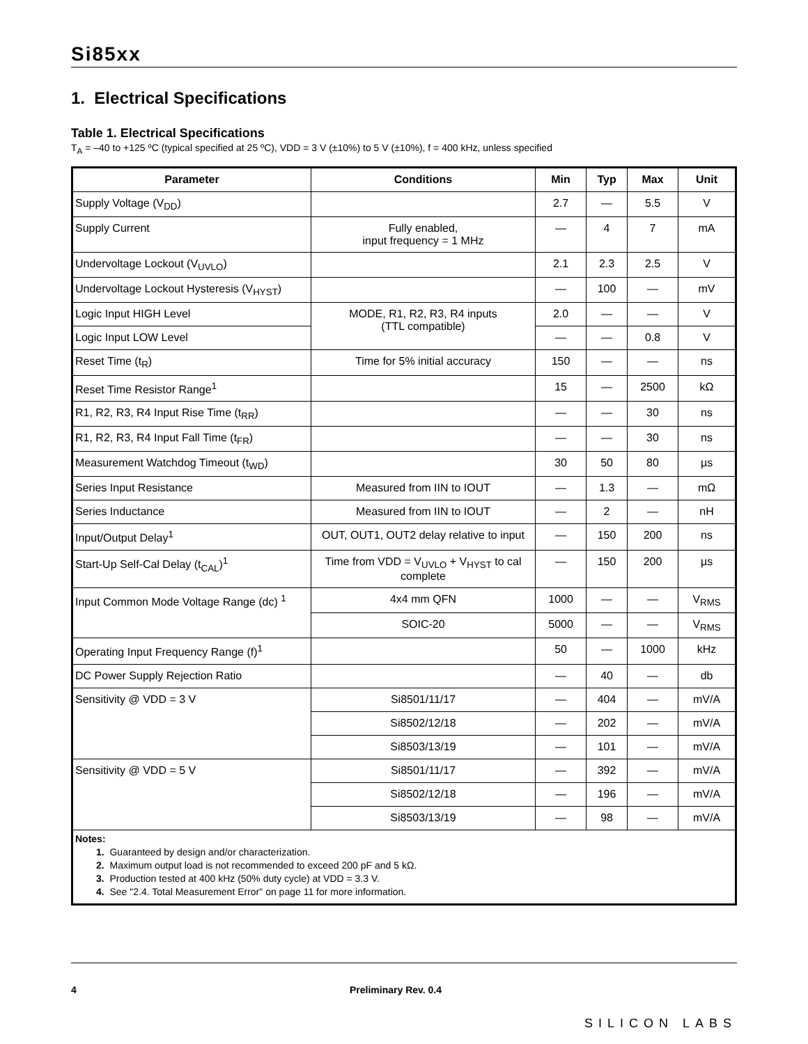Si85xx
1. Electrical Specifications
Table 1. Electrical Specifications
T<sub>A</sub> = –40 to +125 ºC (typical specified at 25 ºC), VDD = 3 V (±10%) to 5 V (±10%), f = 400 kHz, unless specified
| Parameter | Conditions | Min | Typ | Max | Unit |
| --- | --- | --- | --- | --- | --- |
| Supply Voltage (V<sub>DD</sub>) | | 2.7 | — | 5.5 | V |
| Supply Current | Fully enabled, input frequency = 1 MHz | — | 4 | 7 | mA |
| Undervoltage Lockout (V<sub>UVLO</sub>) | | 2.1 | 2.3 | 2.5 | V |
| Undervoltage Lockout Hysteresis (V<sub>HYST</sub>) | | — | 100 | — | mV |
| Logic Input HIGH Level | MODE, R1, R2, R3, R4 inputs (TTL compatible) | 2.0 | — | — | V |
| Logic Input LOW Level | | — | — | 0.8 | V |
| Reset Time (t<sub>R</sub>) | Time for 5% initial accuracy | 150 | — | — | ns |
| Reset Time Resistor Range<sup>1</sup> | | 15 | — | 2500 | kΩ |
| R1, R2, R3, R4 Input Rise Time (t<sub>RR</sub>) | | — | — | 30 | ns |
| R1, R2, R3, R4 Input Fall Time (t<sub>FR</sub>) | | — | — | 30 | ns |
| Measurement Watchdog Timeout (t<sub>WD</sub>) | | 30 | 50 | 80 | µs |
| Series Input Resistance | Measured from IIN to IOUT | — | 1.3 | — | mΩ |
| Series Inductance | Measured from IIN to IOUT | — | 2 | — | nH |
| Input/Output Delay<sup>1</sup> | OUT, OUT1, OUT2 delay relative to input | — | 150 | 200 | ns |
| Start-Up Self-Cal Delay (t<sub>CAL</sub>)<sup>1</sup> | Time from VDD = V<sub>UVLO</sub> + V<sub>HYST</sub> to cal complete | — | 150 | 200 | µs |
| Input Common Mode Voltage Range (dc) <sup>1</sup> | 4x4 mm QFN | 1000 | — | — | V<sub>RMS</sub> |
| | SOIC-20 | 5000 | — | — | V<sub>RMS</sub> |
| Operating Input Frequency Range (f)<sup>1</sup> | | 50 | — | 1000 | kHz |
| DC Power Supply Rejection Ratio | | — | 40 | — | db |
| Sensitivity @ VDD = 3 V | Si8501/11/17 | — | 404 | — | mV/A |
| | Si8502/12/18 | — | 202 | — | mV/A |
| | Si8503/13/19 | — | 101 | — | mV/A |
| Sensitivity @ VDD = 5 V | Si8501/11/17 | — | 392 | — | mV/A |
| | Si8502/12/18 | — | 196 | — | mV/A |
| | Si8503/13/19 | — | 98 | — | mV/A |
| Notes: 1. Guaranteed by design and/or characterization. 2. Maximum output load is not recommended to exceed 200 pF and 5 kΩ. 3. Production tested at 400 kHz (50% duty cycle) at VDD = 3.3 V. 4. See "2.4. Total Measurement Error" on page 11 for more information. | | | | | |
4 Preliminary Rev. 0.4
SILICON LABS